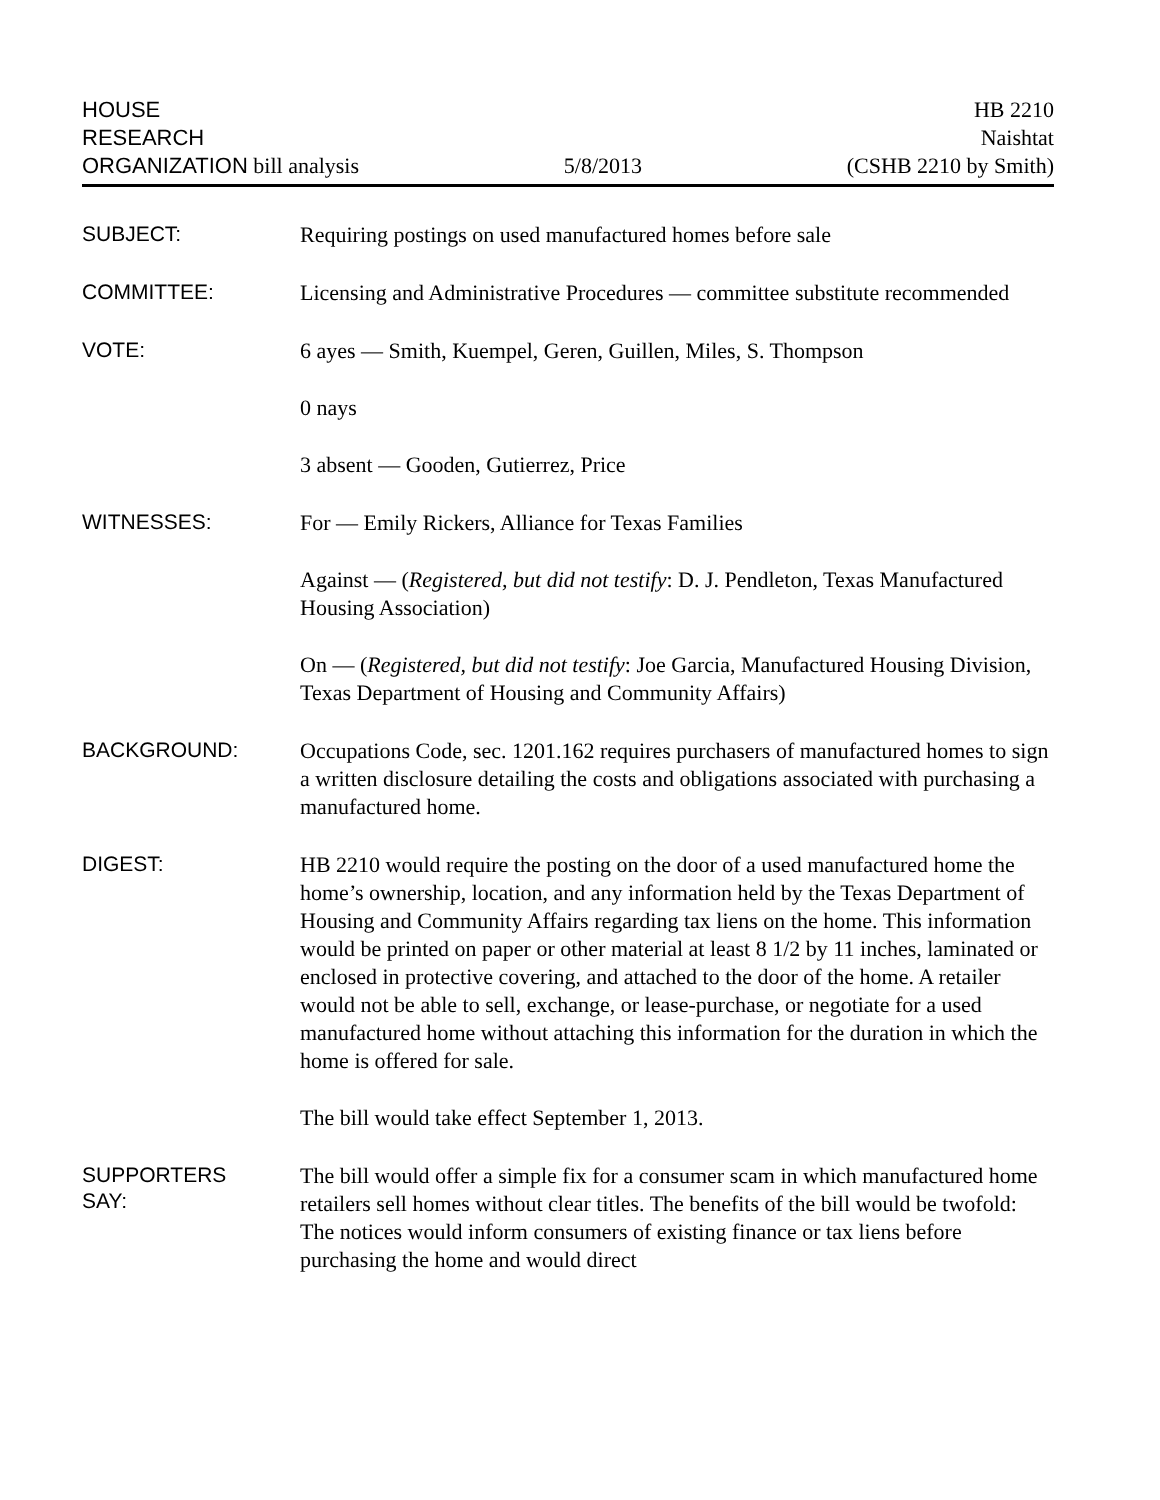HOUSE
RESEARCH
ORGANIZATION bill analysis
5/8/2013
HB 2210
Naishtat
(CSHB 2210 by Smith)
SUBJECT:
Requiring postings on used manufactured homes before sale
COMMITTEE:
Licensing and Administrative Procedures — committee substitute recommended
VOTE:
6 ayes — Smith, Kuempel, Geren, Guillen, Miles, S. Thompson
0 nays
3 absent — Gooden, Gutierrez, Price
WITNESSES:
For — Emily Rickers, Alliance for Texas Families
Against — (Registered, but did not testify: D. J. Pendleton, Texas Manufactured Housing Association)
On — (Registered, but did not testify: Joe Garcia, Manufactured Housing Division, Texas Department of Housing and Community Affairs)
BACKGROUND:
Occupations Code, sec. 1201.162 requires purchasers of manufactured homes to sign a written disclosure detailing the costs and obligations associated with purchasing a manufactured home.
DIGEST:
HB 2210 would require the posting on the door of a used manufactured home the home’s ownership, location, and any information held by the Texas Department of Housing and Community Affairs regarding tax liens on the home. This information would be printed on paper or other material at least 8 1/2 by 11 inches, laminated or enclosed in protective covering, and attached to the door of the home. A retailer would not be able to sell, exchange, or lease-purchase, or negotiate for a used manufactured home without attaching this information for the duration in which the home is offered for sale.
The bill would take effect September 1, 2013.
SUPPORTERS
SAY:
The bill would offer a simple fix for a consumer scam in which manufactured home retailers sell homes without clear titles. The benefits of the bill would be twofold: The notices would inform consumers of existing finance or tax liens before purchasing the home and would direct